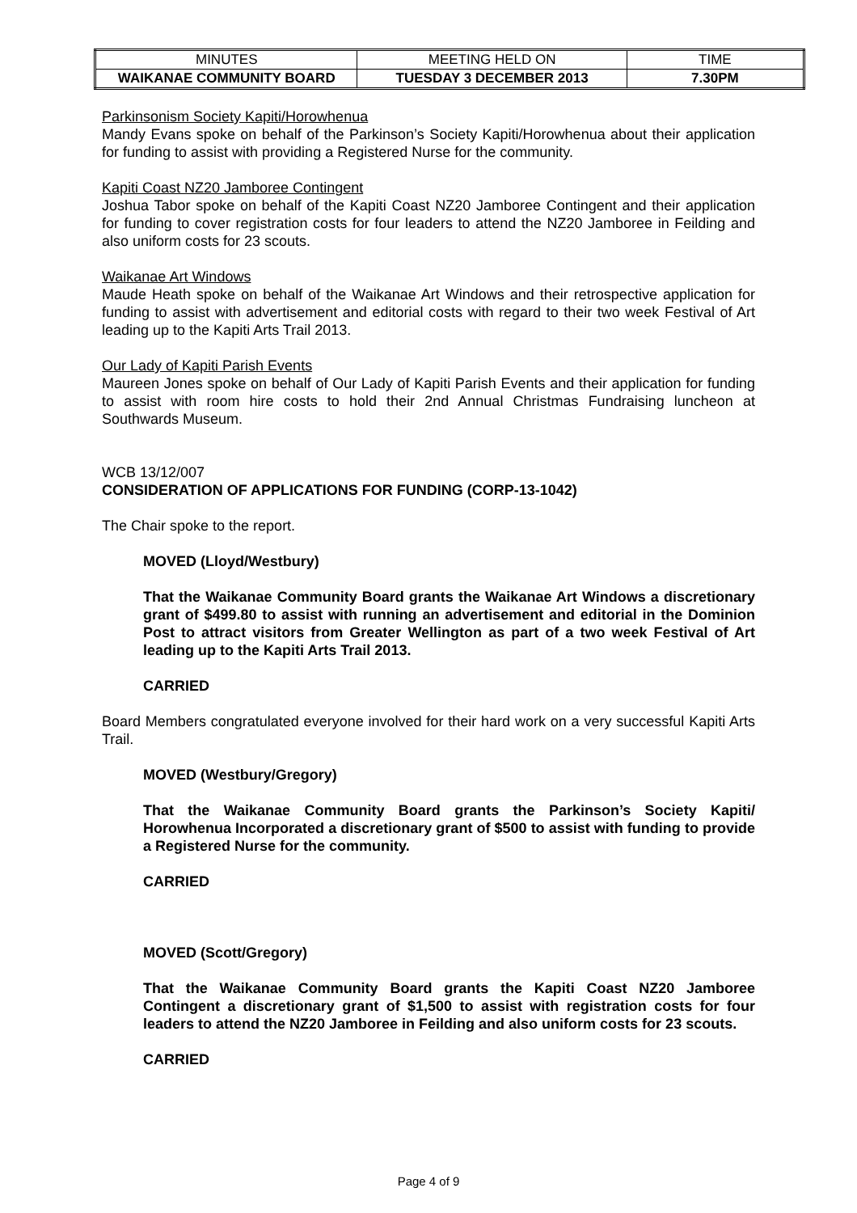| MINUTES | MEETING HELD ON | TIME |
| WAIKANAE COMMUNITY BOARD | TUESDAY 3 DECEMBER 2013 | 7.30PM |
Parkinsonism Society Kapiti/Horowhenua
Mandy Evans spoke on behalf of the Parkinson’s Society Kapiti/Horowhenua about their application for funding to assist with providing a Registered Nurse for the community.
Kapiti Coast NZ20 Jamboree Contingent
Joshua Tabor spoke on behalf of the Kapiti Coast NZ20 Jamboree Contingent and their application for funding to cover registration costs for four leaders to attend the NZ20 Jamboree in Feilding and also uniform costs for 23 scouts.
Waikanae Art Windows
Maude Heath spoke on behalf of the Waikanae Art Windows and their retrospective application for funding to assist with advertisement and editorial costs with regard to their two week Festival of Art leading up to the Kapiti Arts Trail 2013.
Our Lady of Kapiti Parish Events
Maureen Jones spoke on behalf of Our Lady of Kapiti Parish Events and their application for funding to assist with room hire costs to hold their 2nd Annual Christmas Fundraising luncheon at Southwards Museum.
WCB 13/12/007
CONSIDERATION OF APPLICATIONS FOR FUNDING (CORP-13-1042)
The Chair spoke to the report.
MOVED (Lloyd/Westbury)
That the Waikanae Community Board grants the Waikanae Art Windows a discretionary grant of $499.80 to assist with running an advertisement and editorial in the Dominion Post to attract visitors from Greater Wellington as part of a two week Festival of Art leading up to the Kapiti Arts Trail 2013.
CARRIED
Board Members congratulated everyone involved for their hard work on a very successful Kapiti Arts Trail.
MOVED (Westbury/Gregory)
That the Waikanae Community Board grants the Parkinson’s Society Kapiti/ Horowhenua Incorporated a discretionary grant of $500 to assist with funding to provide a Registered Nurse for the community.
CARRIED
MOVED (Scott/Gregory)
That the Waikanae Community Board grants the Kapiti Coast NZ20 Jamboree Contingent a discretionary grant of $1,500 to assist with registration costs for four leaders to attend the NZ20 Jamboree in Feilding and also uniform costs for 23 scouts.
CARRIED
Page 4 of 9